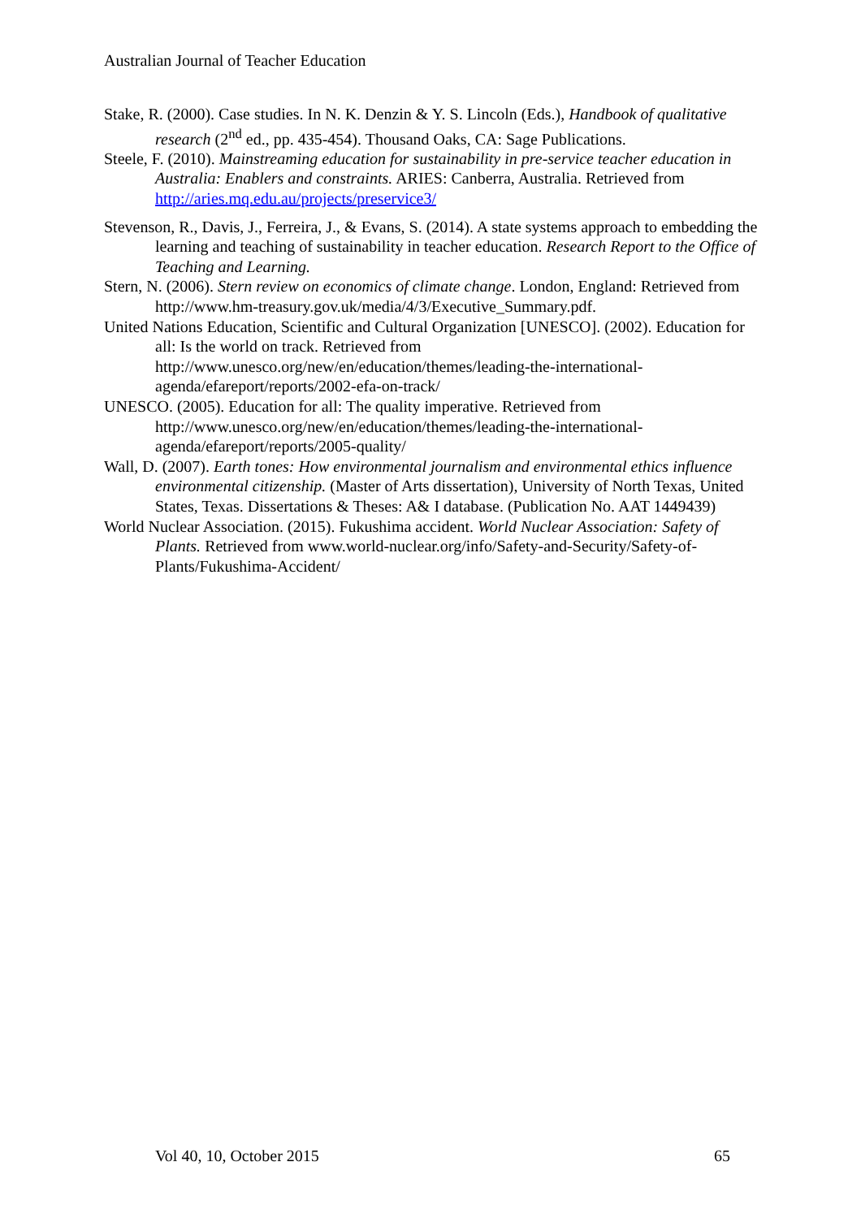Australian Journal of Teacher Education
Stake, R. (2000). Case studies. In N. K. Denzin & Y. S. Lincoln (Eds.), Handbook of qualitative research (2<sup>nd</sup> ed., pp. 435-454). Thousand Oaks, CA: Sage Publications.
Steele, F. (2010). Mainstreaming education for sustainability in pre-service teacher education in Australia: Enablers and constraints. ARIES: Canberra, Australia. Retrieved from http://aries.mq.edu.au/projects/preservice3/
Stevenson, R., Davis, J., Ferreira, J., & Evans, S. (2014). A state systems approach to embedding the learning and teaching of sustainability in teacher education. Research Report to the Office of Teaching and Learning.
Stern, N. (2006). Stern review on economics of climate change. London, England: Retrieved from http://www.hm-treasury.gov.uk/media/4/3/Executive_Summary.pdf.
United Nations Education, Scientific and Cultural Organization [UNESCO]. (2002). Education for all: Is the world on track. Retrieved from http://www.unesco.org/new/en/education/themes/leading-the-international-agenda/efareport/reports/2002-efa-on-track/
UNESCO. (2005). Education for all: The quality imperative. Retrieved from http://www.unesco.org/new/en/education/themes/leading-the-international-agenda/efareport/reports/2005-quality/
Wall, D. (2007). Earth tones: How environmental journalism and environmental ethics influence environmental citizenship. (Master of Arts dissertation), University of North Texas, United States, Texas. Dissertations & Theses: A& I database. (Publication No. AAT 1449439)
World Nuclear Association. (2015). Fukushima accident. World Nuclear Association: Safety of Plants. Retrieved from www.world-nuclear.org/info/Safety-and-Security/Safety-of-Plants/Fukushima-Accident/
Vol 40, 10, October 2015 65